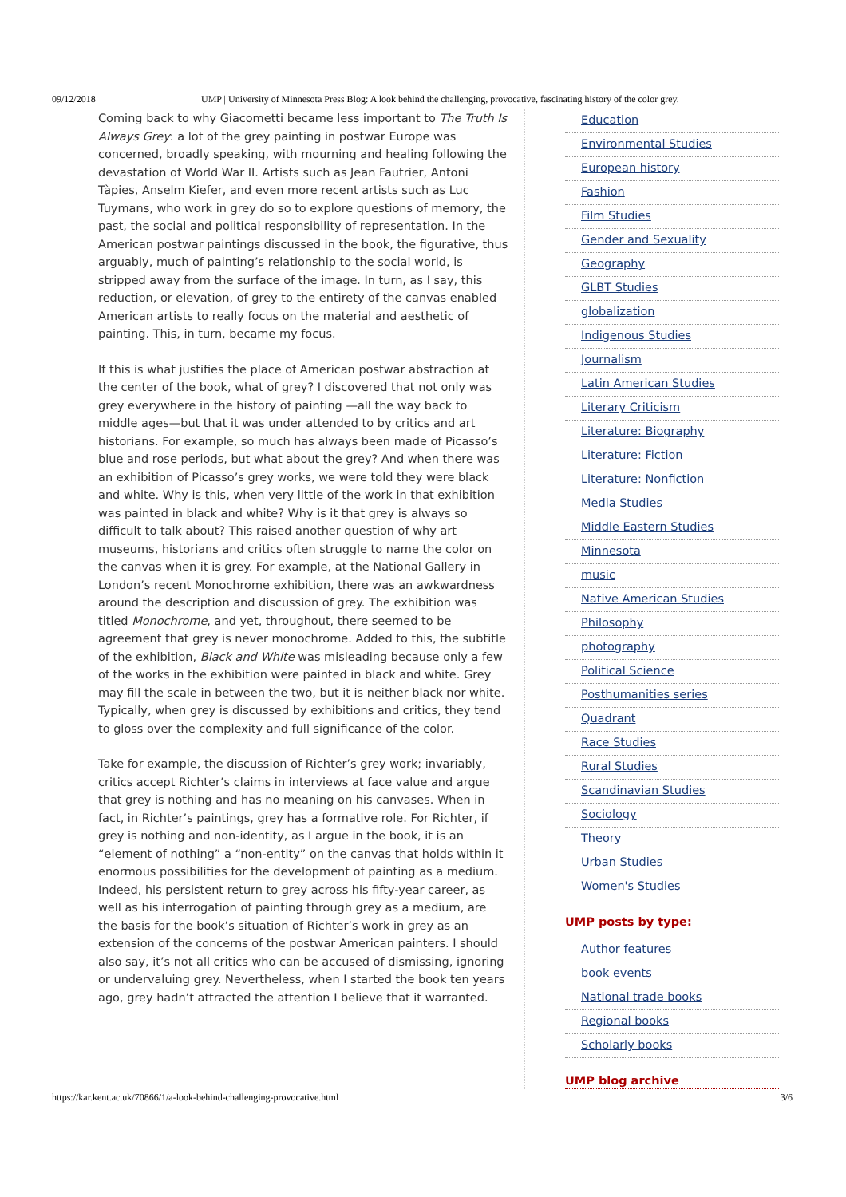09/12/2018 UMP | University of Minnesota Press Blog: A look behind the challenging, provocative, fascinating history of the color grey.
Coming back to why Giacometti became less important to The Truth Is Always Grey: a lot of the grey painting in postwar Europe was concerned, broadly speaking, with mourning and healing following the devastation of World War II. Artists such as Jean Fautrier, Antoni Tàpies, Anselm Kiefer, and even more recent artists such as Luc Tuymans, who work in grey do so to explore questions of memory, the past, the social and political responsibility of representation. In the American postwar paintings discussed in the book, the figurative, thus arguably, much of painting’s relationship to the social world, is stripped away from the surface of the image. In turn, as I say, this reduction, or elevation, of grey to the entirety of the canvas enabled American artists to really focus on the material and aesthetic of painting. This, in turn, became my focus.
If this is what justifies the place of American postwar abstraction at the center of the book, what of grey? I discovered that not only was grey everywhere in the history of painting —all the way back to middle ages—but that it was under attended to by critics and art historians. For example, so much has always been made of Picasso’s blue and rose periods, but what about the grey? And when there was an exhibition of Picasso’s grey works, we were told they were black and white. Why is this, when very little of the work in that exhibition was painted in black and white? Why is it that grey is always so difficult to talk about? This raised another question of why art museums, historians and critics often struggle to name the color on the canvas when it is grey. For example, at the National Gallery in London’s recent Monochrome exhibition, there was an awkwardness around the description and discussion of grey. The exhibition was titled Monochrome, and yet, throughout, there seemed to be agreement that grey is never monochrome. Added to this, the subtitle of the exhibition, Black and White was misleading because only a few of the works in the exhibition were painted in black and white. Grey may fill the scale in between the two, but it is neither black nor white. Typically, when grey is discussed by exhibitions and critics, they tend to gloss over the complexity and full significance of the color.
Take for example, the discussion of Richter’s grey work; invariably, critics accept Richter’s claims in interviews at face value and argue that grey is nothing and has no meaning on his canvases. When in fact, in Richter’s paintings, grey has a formative role. For Richter, if grey is nothing and non-identity, as I argue in the book, it is an “element of nothing” a “non-entity” on the canvas that holds within it enormous possibilities for the development of painting as a medium. Indeed, his persistent return to grey across his fifty-year career, as well as his interrogation of painting through grey as a medium, are the basis for the book’s situation of Richter’s work in grey as an extension of the concerns of the postwar American painters. I should also say, it’s not all critics who can be accused of dismissing, ignoring or undervaluing grey. Nevertheless, when I started the book ten years ago, grey hadn’t attracted the attention I believe that it warranted.
Education
Environmental Studies
European history
Fashion
Film Studies
Gender and Sexuality
Geography
GLBT Studies
globalization
Indigenous Studies
Journalism
Latin American Studies
Literary Criticism
Literature: Biography
Literature: Fiction
Literature: Nonfiction
Media Studies
Middle Eastern Studies
Minnesota
music
Native American Studies
Philosophy
photography
Political Science
Posthumanities series
Quadrant
Race Studies
Rural Studies
Scandinavian Studies
Sociology
Theory
Urban Studies
Women's Studies
UMP posts by type:
Author features
book events
National trade books
Regional books
Scholarly books
UMP blog archive
https://kar.kent.ac.uk/70866/1/a-look-behind-challenging-provocative.html 3/6